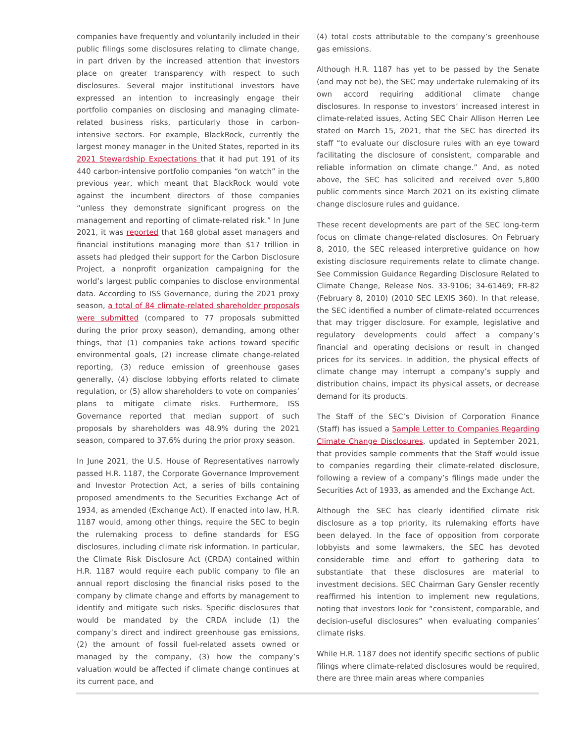companies have frequently and voluntarily included in their public filings some disclosures relating to climate change, in part driven by the increased attention that investors place on greater transparency with respect to such disclosures. Several major institutional investors have expressed an intention to increasingly engage their portfolio companies on disclosing and managing climate-related business risks, particularly those in carbon-intensive sectors. For example, BlackRock, currently the largest money manager in the United States, reported in its 2021 Stewardship Expectations that it had put 191 of its 440 carbon-intensive portfolio companies “on watch” in the previous year, which meant that BlackRock would vote against the incumbent directors of those companies “unless they demonstrate significant progress on the management and reporting of climate-related risk.” In June 2021, it was reported that 168 global asset managers and financial institutions managing more than $17 trillion in assets had pledged their support for the Carbon Disclosure Project, a nonprofit organization campaigning for the world’s largest public companies to disclose environmental data. According to ISS Governance, during the 2021 proxy season, a total of 84 climate-related shareholder proposals were submitted (compared to 77 proposals submitted during the prior proxy season), demanding, among other things, that (1) companies take actions toward specific environmental goals, (2) increase climate change-related reporting, (3) reduce emission of greenhouse gases generally, (4) disclose lobbying efforts related to climate regulation, or (5) allow shareholders to vote on companies’ plans to mitigate climate risks. Furthermore, ISS Governance reported that median support of such proposals by shareholders was 48.9% during the 2021 season, compared to 37.6% during the prior proxy season.
In June 2021, the U.S. House of Representatives narrowly passed H.R. 1187, the Corporate Governance Improvement and Investor Protection Act, a series of bills containing proposed amendments to the Securities Exchange Act of 1934, as amended (Exchange Act). If enacted into law, H.R. 1187 would, among other things, require the SEC to begin the rulemaking process to define standards for ESG disclosures, including climate risk information. In particular, the Climate Risk Disclosure Act (CRDA) contained within H.R. 1187 would require each public company to file an annual report disclosing the financial risks posed to the company by climate change and efforts by management to identify and mitigate such risks. Specific disclosures that would be mandated by the CRDA include (1) the company’s direct and indirect greenhouse gas emissions, (2) the amount of fossil fuel-related assets owned or managed by the company, (3) how the company’s valuation would be affected if climate change continues at its current pace, and
(4) total costs attributable to the company’s greenhouse gas emissions.
Although H.R. 1187 has yet to be passed by the Senate (and may not be), the SEC may undertake rulemaking of its own accord requiring additional climate change disclosures. In response to investors’ increased interest in climate-related issues, Acting SEC Chair Allison Herren Lee stated on March 15, 2021, that the SEC has directed its staff “to evaluate our disclosure rules with an eye toward facilitating the disclosure of consistent, comparable and reliable information on climate change.” And, as noted above, the SEC has solicited and received over 5,800 public comments since March 2021 on its existing climate change disclosure rules and guidance.
These recent developments are part of the SEC long-term focus on climate change-related disclosures. On February 8, 2010, the SEC released interpretive guidance on how existing disclosure requirements relate to climate change. See Commission Guidance Regarding Disclosure Related to Climate Change, Release Nos. 33-9106; 34-61469; FR-82 (February 8, 2010) (2010 SEC LEXIS 360). In that release, the SEC identified a number of climate-related occurrences that may trigger disclosure. For example, legislative and regulatory developments could affect a company’s financial and operating decisions or result in changed prices for its services. In addition, the physical effects of climate change may interrupt a company’s supply and distribution chains, impact its physical assets, or decrease demand for its products.
The Staff of the SEC’s Division of Corporation Finance (Staff) has issued a Sample Letter to Companies Regarding Climate Change Disclosures, updated in September 2021, that provides sample comments that the Staff would issue to companies regarding their climate-related disclosure, following a review of a company’s filings made under the Securities Act of 1933, as amended and the Exchange Act.
Although the SEC has clearly identified climate risk disclosure as a top priority, its rulemaking efforts have been delayed. In the face of opposition from corporate lobbyists and some lawmakers, the SEC has devoted considerable time and effort to gathering data to substantiate that these disclosures are material to investment decisions. SEC Chairman Gary Gensler recently reaffirmed his intention to implement new regulations, noting that investors look for “consistent, comparable, and decision-useful disclosures” when evaluating companies’ climate risks.
While H.R. 1187 does not identify specific sections of public filings where climate-related disclosures would be required, there are three main areas where companies